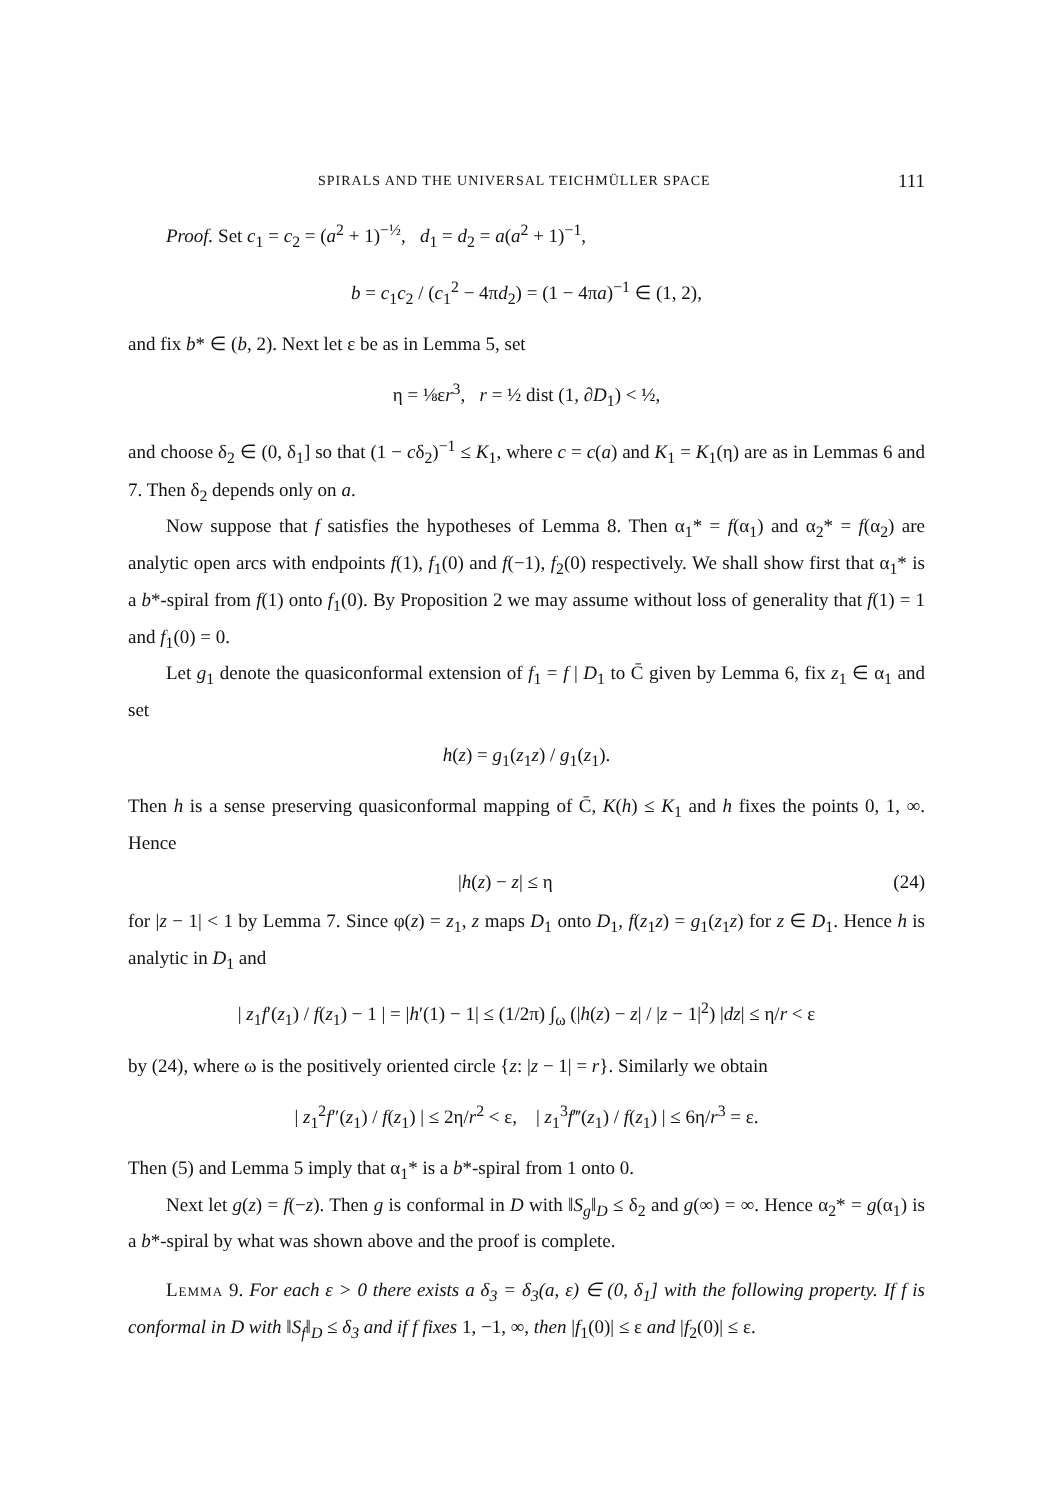SPIRALS AND THE UNIVERSAL TEICHMÜLLER SPACE 111
Proof. Set c<sub>1</sub> = c<sub>2</sub> = (a<sup>2</sup> + 1)<sup>−½</sup>, d<sub>1</sub> = d<sub>2</sub> = a(a<sup>2</sup> + 1)<sup>−1</sup>,
b = c<sub>1</sub>c<sub>2</sub> / (c<sub>1</sub><sup>2</sup> − 4πd<sub>2</sub>) = (1 − 4πa)<sup>−1</sup> ∈ (1, 2),
and fix b* ∈ (b, 2). Next let ε be as in Lemma 5, set
η = ⅛εr<sup>3</sup>, r = ½ dist (1, ∂D<sub>1</sub>) < ½,
and choose δ<sub>2</sub> ∈ (0, δ<sub>1</sub>] so that (1 − cδ<sub>2</sub>)<sup>−1</sup> ≤ K<sub>1</sub>, where c = c(a) and K<sub>1</sub> = K<sub>1</sub>(η) are as in Lemmas 6 and 7. Then δ<sub>2</sub> depends only on a.
Now suppose that f satisfies the hypotheses of Lemma 8. Then α<sub>1</sub>* = f(α<sub>1</sub>) and α<sub>2</sub>* = f(α<sub>2</sub>) are analytic open arcs with endpoints f(1), f<sub>1</sub>(0) and f(−1), f<sub>2</sub>(0) respectively. We shall show first that α<sub>1</sub>* is a b*-spiral from f(1) onto f<sub>1</sub>(0). By Proposition 2 we may assume without loss of generality that f(1) = 1 and f<sub>1</sub>(0) = 0.
Let g<sub>1</sub> denote the quasiconformal extension of f<sub>1</sub> = f | D<sub>1</sub> to C̄ given by Lemma 6, fix z<sub>1</sub> ∈ α<sub>1</sub> and set
h(z) = g<sub>1</sub>(z<sub>1</sub>z) / g<sub>1</sub>(z<sub>1</sub>).
Then h is a sense preserving quasiconformal mapping of C̄, K(h) ≤ K<sub>1</sub> and h fixes the points 0, 1, ∞. Hence
|h(z) − z| ≤ η (24)
for |z − 1| < 1 by Lemma 7. Since φ(z) = z<sub>1</sub>, z maps D<sub>1</sub> onto D<sub>1</sub>, f(z<sub>1</sub>z) = g<sub>1</sub>(z<sub>1</sub>z) for z ∈ D<sub>1</sub>. Hence h is analytic in D<sub>1</sub> and
| z<sub>1</sub>f′(z<sub>1</sub>) / f(z<sub>1</sub>) − 1 | = |h′(1) − 1| ≤ (1/2π) ∫<sub>ω</sub> (|h(z) − z| / |z − 1|<sup>2</sup>) |dz| ≤ η/r < ε
by (24), where ω is the positively oriented circle {z: |z − 1| = r}. Similarly we obtain
| z<sub>1</sub><sup>2</sup>f″(z<sub>1</sub>) / f(z<sub>1</sub>) | ≤ 2η/r<sup>2</sup> < ε, | z<sub>1</sub><sup>3</sup>f‴(z<sub>1</sub>) / f(z<sub>1</sub>) | ≤ 6η/r<sup>3</sup> = ε.
Then (5) and Lemma 5 imply that α<sub>1</sub>* is a b*-spiral from 1 onto 0.
Next let g(z) = f(−z). Then g is conformal in D with ‖S<sub>g</sub>‖<sub>D</sub> ≤ δ<sub>2</sub> and g(∞) = ∞. Hence α<sub>2</sub>* = g(α<sub>1</sub>) is a b*-spiral by what was shown above and the proof is complete.
Lemma 9. For each ε > 0 there exists a δ<sub>3</sub> = δ<sub>3</sub>(a, ε) ∈ (0, δ<sub>1</sub>] with the following property. If f is conformal in D with ‖S<sub>f</sub>‖<sub>D</sub> ≤ δ<sub>3</sub> and if f fixes 1, −1, ∞, then |f<sub>1</sub>(0)| ≤ ε and |f<sub>2</sub>(0)| ≤ ε.